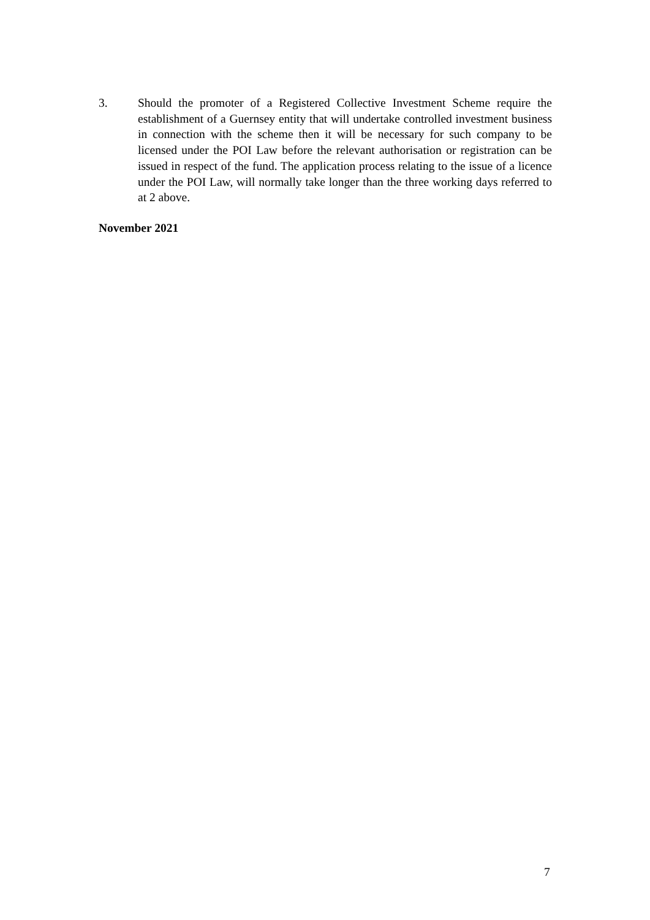3. Should the promoter of a Registered Collective Investment Scheme require the establishment of a Guernsey entity that will undertake controlled investment business in connection with the scheme then it will be necessary for such company to be licensed under the POI Law before the relevant authorisation or registration can be issued in respect of the fund. The application process relating to the issue of a licence under the POI Law, will normally take longer than the three working days referred to at 2 above.
November 2021
7